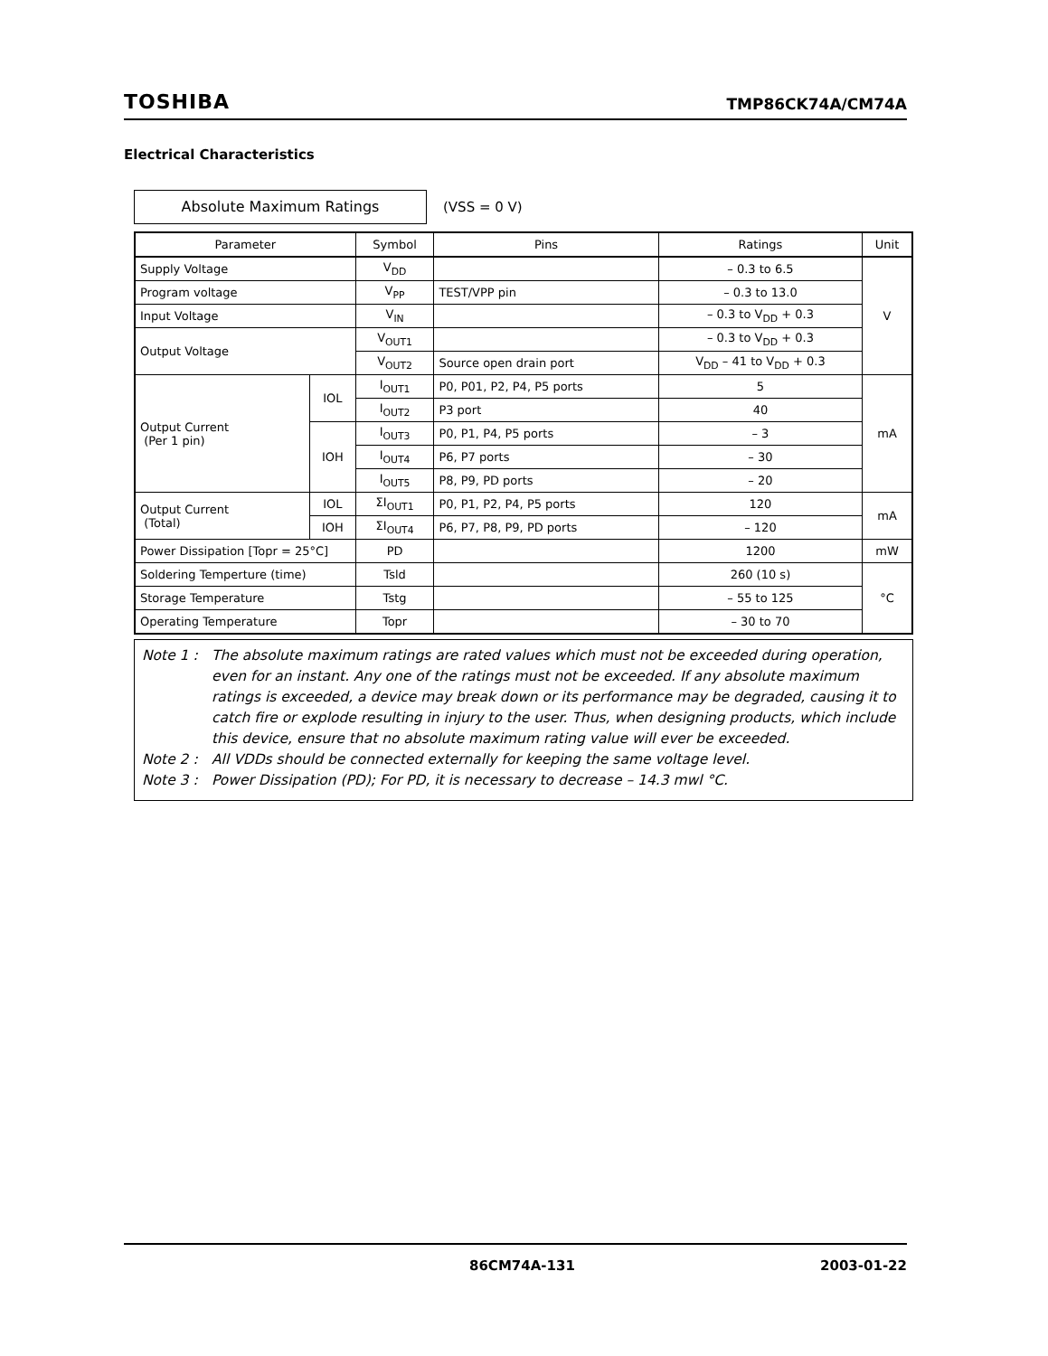TOSHIBA TMP86CK74A/CM74A
Electrical Characteristics
Absolute Maximum Ratings (VSS = 0 V)
| Parameter | | Symbol | Pins | Ratings | Unit |
| --- | --- | --- | --- | --- | --- |
| Supply Voltage | | V<sub>DD</sub> | | – 0.3 to 6.5 | V |
| Program voltage | | V<sub>PP</sub> | TEST/VPP pin | – 0.3 to 13.0 | |
| Input Voltage | | V<sub>IN</sub> | | – 0.3 to V<sub>DD</sub> + 0.3 | |
| Output Voltage | | V<sub>OUT1</sub> | | – 0.3 to V<sub>DD</sub> + 0.3 | |
| | | V<sub>OUT2</sub> | Source open drain port | V<sub>DD</sub> – 41 to V<sub>DD</sub> + 0.3 | |
| Output Current (Per 1 pin) | IOL | I<sub>OUT1</sub> | P0, P01, P2, P4, P5 ports | 5 | mA |
| | | I<sub>OUT2</sub> | P3 port | 40 | |
| | IOH | I<sub>OUT3</sub> | P0, P1, P4, P5 ports | – 3 | |
| | | I<sub>OUT4</sub> | P6, P7 ports | – 30 | |
| | | I<sub>OUT5</sub> | P8, P9, PD ports | – 20 | |
| Output Current (Total) | IOL | ΣI<sub>OUT1</sub> | P0, P1, P2, P4, P5 ports | 120 | mA |
| | IOH | ΣI<sub>OUT4</sub> | P6, P7, P8, P9, PD ports | – 120 | |
| Power Dissipation [Topr = 25°C] | | PD | | 1200 | mW |
| Soldering Temperture (time) | | Tsld | | 260 (10 s) | °C |
| Storage Temperature | | Tstg | | – 55 to 125 | |
| Operating Temperature | | Topr | | – 30 to 70 | |
Note 1 : The absolute maximum ratings are rated values which must not be exceeded during operation, even for an instant. Any one of the ratings must not be exceeded. If any absolute maximum ratings is exceeded, a device may break down or its performance may be degraded, causing it to catch fire or explode resulting in injury to the user. Thus, when designing products, which include this device, ensure that no absolute maximum rating value will ever be exceeded.
Note 2 : All VDDs should be connected externally for keeping the same voltage level.
Note 3 : Power Dissipation (PD); For PD, it is necessary to decrease – 14.3 mwl °C.
86CM74A-131 2003-01-22